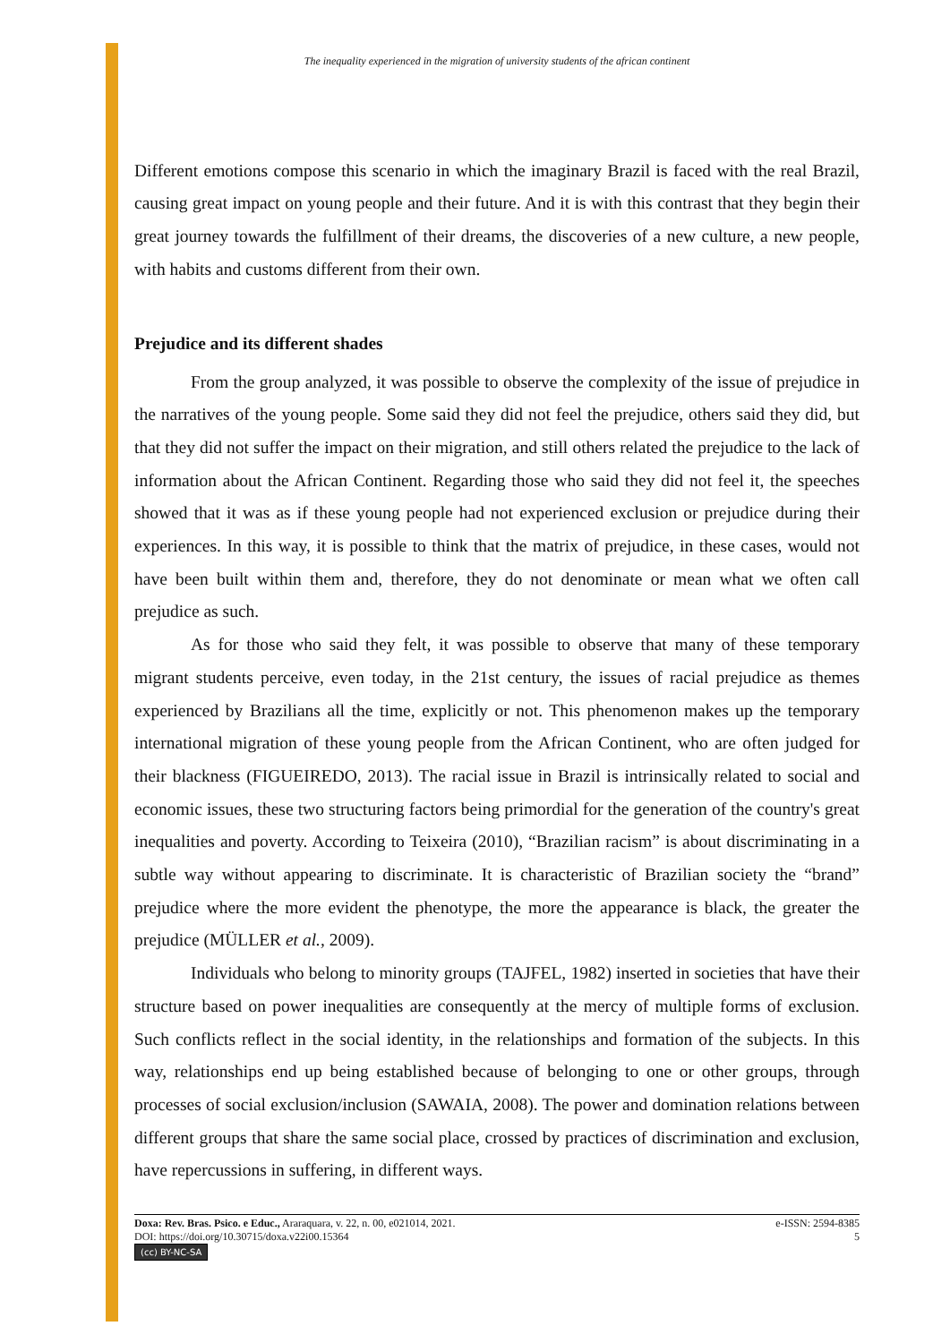The inequality experienced in the migration of university students of the african continent
Different emotions compose this scenario in which the imaginary Brazil is faced with the real Brazil, causing great impact on young people and their future. And it is with this contrast that they begin their great journey towards the fulfillment of their dreams, the discoveries of a new culture, a new people, with habits and customs different from their own.
Prejudice and its different shades
From the group analyzed, it was possible to observe the complexity of the issue of prejudice in the narratives of the young people. Some said they did not feel the prejudice, others said they did, but that they did not suffer the impact on their migration, and still others related the prejudice to the lack of information about the African Continent. Regarding those who said they did not feel it, the speeches showed that it was as if these young people had not experienced exclusion or prejudice during their experiences. In this way, it is possible to think that the matrix of prejudice, in these cases, would not have been built within them and, therefore, they do not denominate or mean what we often call prejudice as such.
As for those who said they felt, it was possible to observe that many of these temporary migrant students perceive, even today, in the 21st century, the issues of racial prejudice as themes experienced by Brazilians all the time, explicitly or not. This phenomenon makes up the temporary international migration of these young people from the African Continent, who are often judged for their blackness (FIGUEIREDO, 2013). The racial issue in Brazil is intrinsically related to social and economic issues, these two structuring factors being primordial for the generation of the country's great inequalities and poverty. According to Teixeira (2010), “Brazilian racism” is about discriminating in a subtle way without appearing to discriminate. It is characteristic of Brazilian society the “brand” prejudice where the more evident the phenotype, the more the appearance is black, the greater the prejudice (MÜLLER et al., 2009).
Individuals who belong to minority groups (TAJFEL, 1982) inserted in societies that have their structure based on power inequalities are consequently at the mercy of multiple forms of exclusion. Such conflicts reflect in the social identity, in the relationships and formation of the subjects. In this way, relationships end up being established because of belonging to one or other groups, through processes of social exclusion/inclusion (SAWAIA, 2008). The power and domination relations between different groups that share the same social place, crossed by practices of discrimination and exclusion, have repercussions in suffering, in different ways.
Doxa: Rev. Bras. Psico. e Educ., Araraquara, v. 22, n. 00, e021014, 2021.
DOI: https://doi.org/10.30715/doxa.v22i00.15364
(cc) BY-NC-SA
e-ISSN: 2594-8385
5